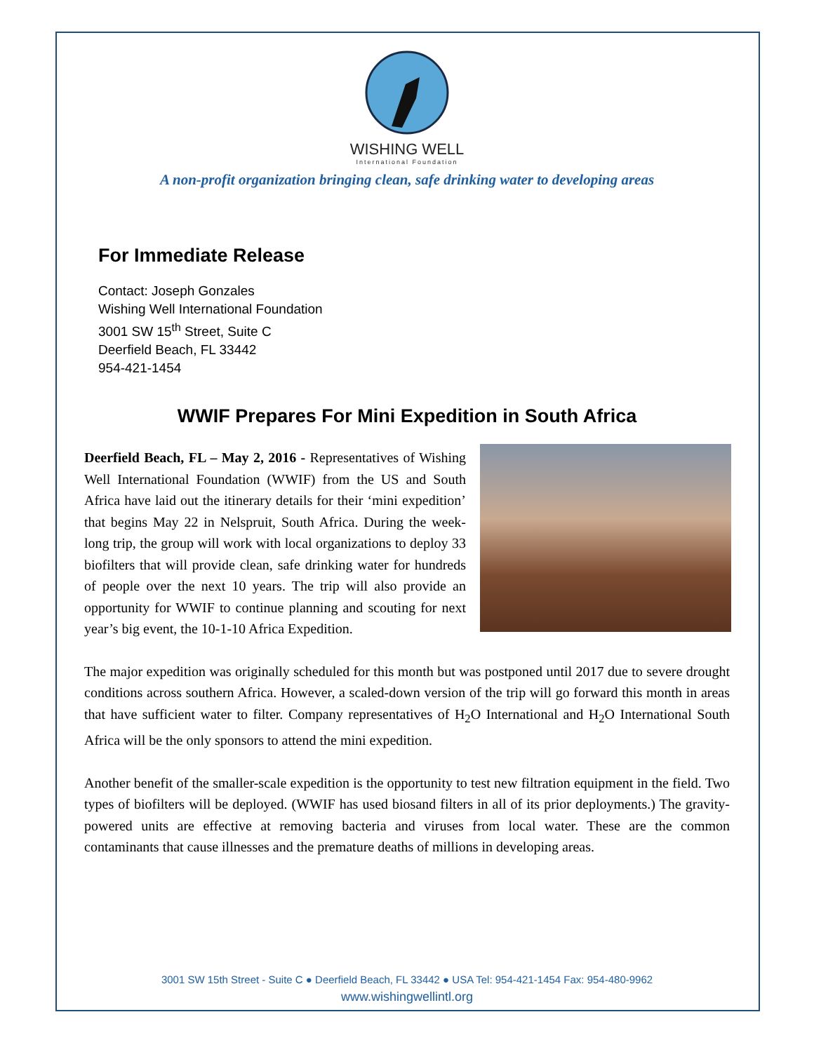WISHING WELL
International Foundation
A non-profit organization bringing clean, safe drinking water to developing areas
For Immediate Release
Contact: Joseph Gonzales
Wishing Well International Foundation
3001 SW 15<sup>th</sup> Street, Suite C
Deerfield Beach, FL 33442
954-421-1454
WWIF Prepares For Mini Expedition in South Africa
Deerfield Beach, FL – May 2, 2016 - Representatives of Wishing Well International Foundation (WWIF) from the US and South Africa have laid out the itinerary details for their ‘mini expedition’ that begins May 22 in Nelspruit, South Africa. During the week-long trip, the group will work with local organizations to deploy 33 biofilters that will provide clean, safe drinking water for hundreds of people over the next 10 years. The trip will also provide an opportunity for WWIF to continue planning and scouting for next year’s big event, the 10-1-10 Africa Expedition.
The major expedition was originally scheduled for this month but was postponed until 2017 due to severe drought conditions across southern Africa. However, a scaled-down version of the trip will go forward this month in areas that have sufficient water to filter. Company representatives of H<sub>2</sub>O International and H<sub>2</sub>O International South Africa will be the only sponsors to attend the mini expedition.
Another benefit of the smaller-scale expedition is the opportunity to test new filtration equipment in the field. Two types of biofilters will be deployed. (WWIF has used biosand filters in all of its prior deployments.) The gravity-powered units are effective at removing bacteria and viruses from local water. These are the common contaminants that cause illnesses and the premature deaths of millions in developing areas.
3001 SW 15th Street - Suite C ● Deerfield Beach, FL 33442 ● USA Tel: 954-421-1454 Fax: 954-480-9962
www.wishingwellintl.org